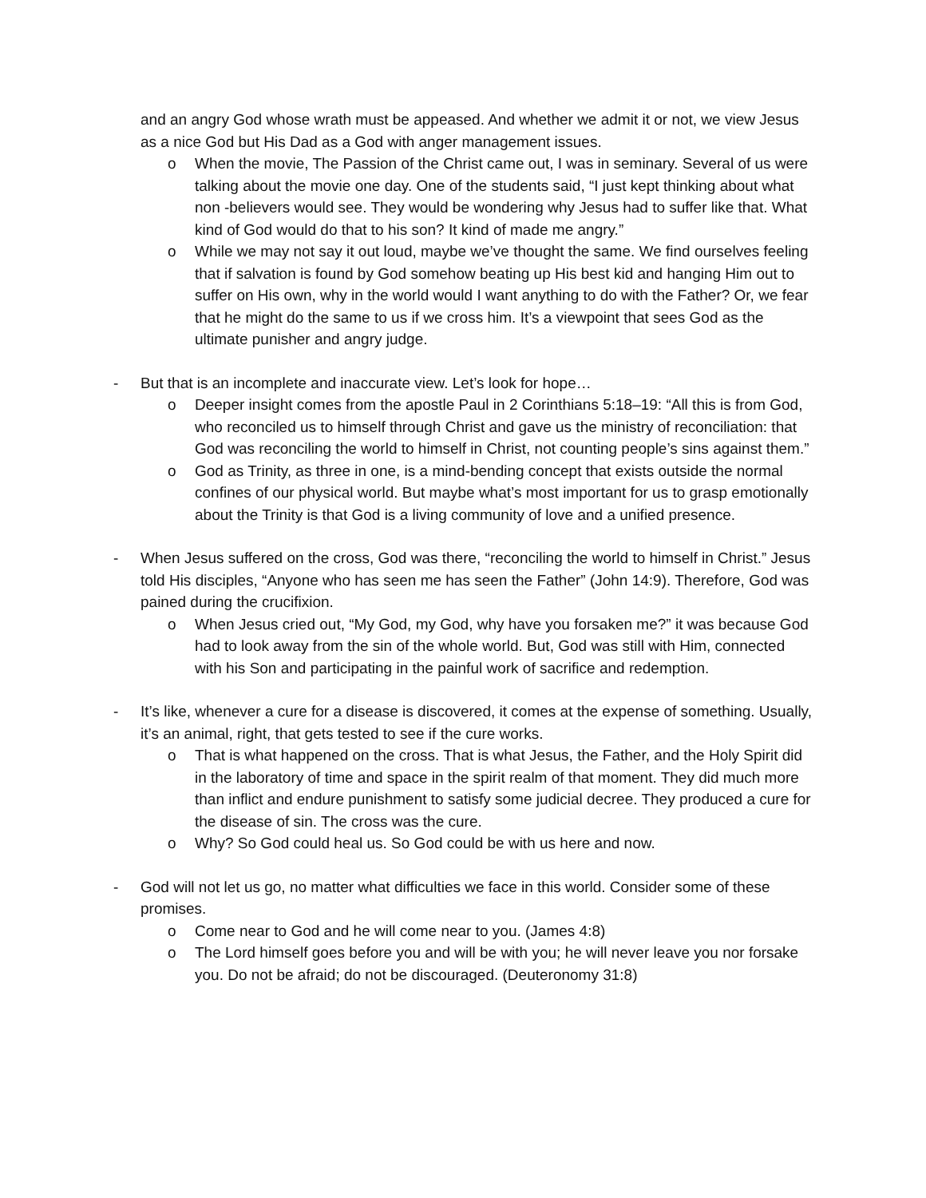and an angry God whose wrath must be appeased. And whether we admit it or not, we view Jesus as a nice God but His Dad as a God with anger management issues.
o When the movie, The Passion of the Christ came out, I was in seminary. Several of us were talking about the movie one day. One of the students said, “I just kept thinking about what non -believers would see. They would be wondering why Jesus had to suffer like that. What kind of God would do that to his son? It kind of made me angry.”
o While we may not say it out loud, maybe we’ve thought the same. We find ourselves feeling that if salvation is found by God somehow beating up His best kid and hanging Him out to suffer on His own, why in the world would I want anything to do with the Father? Or, we fear that he might do the same to us if we cross him. It’s a viewpoint that sees God as the ultimate punisher and angry judge.
- But that is an incomplete and inaccurate view. Let’s look for hope…
o Deeper insight comes from the apostle Paul in 2 Corinthians 5:18–19: “All this is from God, who reconciled us to himself through Christ and gave us the ministry of reconciliation: that God was reconciling the world to himself in Christ, not counting people’s sins against them.”
o God as Trinity, as three in one, is a mind-bending concept that exists outside the normal confines of our physical world. But maybe what’s most important for us to grasp emotionally about the Trinity is that God is a living community of love and a unified presence.
- When Jesus suffered on the cross, God was there, “reconciling the world to himself in Christ.” Jesus told His disciples, “Anyone who has seen me has seen the Father” (John 14:9). Therefore, God was pained during the crucifixion.
o When Jesus cried out, “My God, my God, why have you forsaken me?” it was because God had to look away from the sin of the whole world. But, God was still with Him, connected with his Son and participating in the painful work of sacrifice and redemption.
- It’s like, whenever a cure for a disease is discovered, it comes at the expense of something. Usually, it’s an animal, right, that gets tested to see if the cure works.
o That is what happened on the cross. That is what Jesus, the Father, and the Holy Spirit did in the laboratory of time and space in the spirit realm of that moment. They did much more than inflict and endure punishment to satisfy some judicial decree. They produced a cure for the disease of sin. The cross was the cure.
o Why? So God could heal us. So God could be with us here and now.
- God will not let us go, no matter what difficulties we face in this world. Consider some of these promises.
o Come near to God and he will come near to you. (James 4:8)
o The Lord himself goes before you and will be with you; he will never leave you nor forsake you. Do not be afraid; do not be discouraged. (Deuteronomy 31:8)